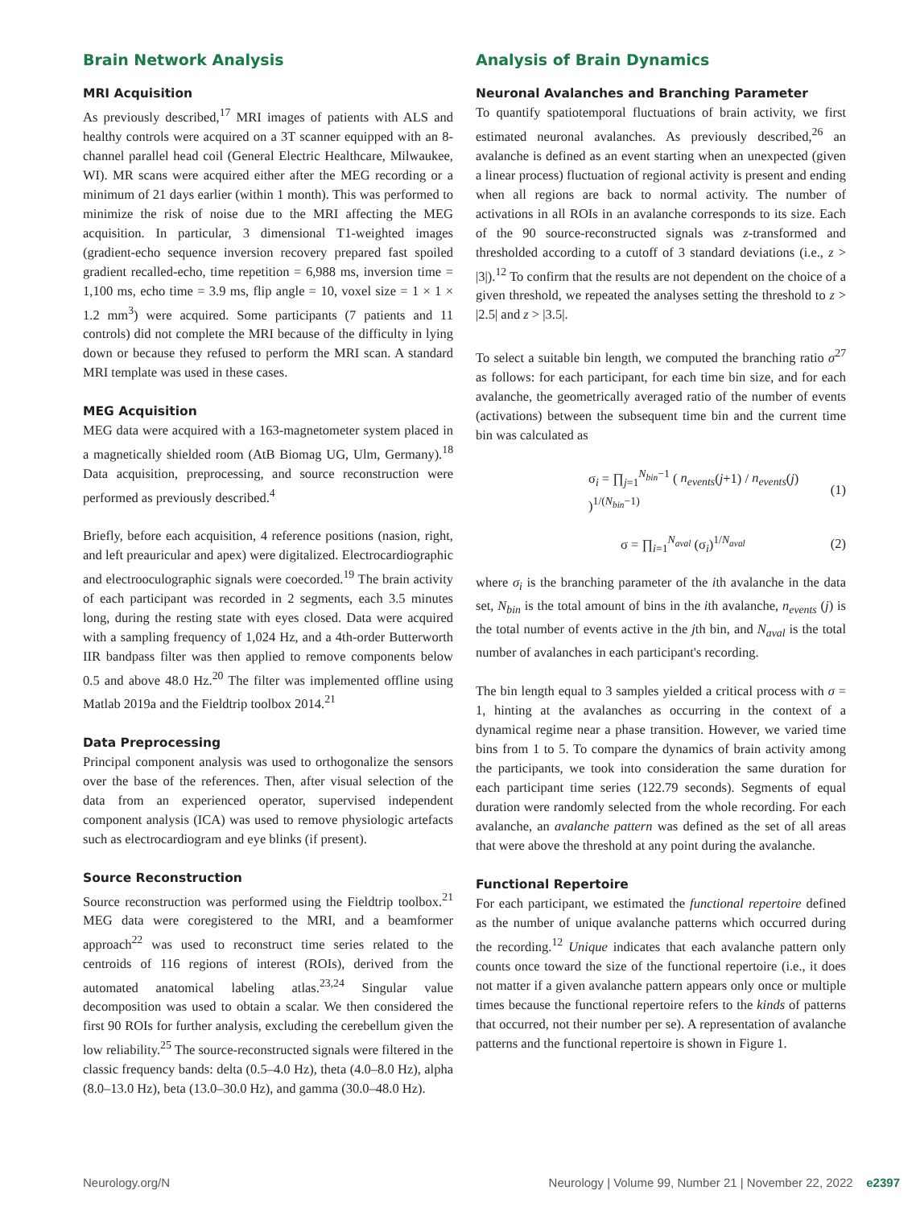Brain Network Analysis
MRI Acquisition
As previously described,<sup>17</sup> MRI images of patients with ALS and healthy controls were acquired on a 3T scanner equipped with an 8-channel parallel head coil (General Electric Healthcare, Milwaukee, WI). MR scans were acquired either after the MEG recording or a minimum of 21 days earlier (within 1 month). This was performed to minimize the risk of noise due to the MRI affecting the MEG acquisition. In particular, 3 dimensional T1-weighted images (gradient-echo sequence inversion recovery prepared fast spoiled gradient recalled-echo, time repetition = 6,988 ms, inversion time = 1,100 ms, echo time = 3.9 ms, flip angle = 10, voxel size = 1 × 1 × 1.2 mm<sup>3</sup>) were acquired. Some participants (7 patients and 11 controls) did not complete the MRI because of the difficulty in lying down or because they refused to perform the MRI scan. A standard MRI template was used in these cases.
MEG Acquisition
MEG data were acquired with a 163-magnetometer system placed in a magnetically shielded room (AtB Biomag UG, Ulm, Germany).<sup>18</sup> Data acquisition, preprocessing, and source reconstruction were performed as previously described.<sup>4</sup>
Briefly, before each acquisition, 4 reference positions (nasion, right, and left preauricular and apex) were digitalized. Electrocardiographic and electrooculographic signals were coecorded.<sup>19</sup> The brain activity of each participant was recorded in 2 segments, each 3.5 minutes long, during the resting state with eyes closed. Data were acquired with a sampling frequency of 1,024 Hz, and a 4th-order Butterworth IIR bandpass filter was then applied to remove components below 0.5 and above 48.0 Hz.<sup>20</sup> The filter was implemented offline using Matlab 2019a and the Fieldtrip toolbox 2014.<sup>21</sup>
Data Preprocessing
Principal component analysis was used to orthogonalize the sensors over the base of the references. Then, after visual selection of the data from an experienced operator, supervised independent component analysis (ICA) was used to remove physiologic artefacts such as electrocardiogram and eye blinks (if present).
Source Reconstruction
Source reconstruction was performed using the Fieldtrip toolbox.<sup>21</sup> MEG data were coregistered to the MRI, and a beamformer approach<sup>22</sup> was used to reconstruct time series related to the centroids of 116 regions of interest (ROIs), derived from the automated anatomical labeling atlas.<sup>23,24</sup> Singular value decomposition was used to obtain a scalar. We then considered the first 90 ROIs for further analysis, excluding the cerebellum given the low reliability.<sup>25</sup> The source-reconstructed signals were filtered in the classic frequency bands: delta (0.5–4.0 Hz), theta (4.0–8.0 Hz), alpha (8.0–13.0 Hz), beta (13.0–30.0 Hz), and gamma (30.0–48.0 Hz).
Analysis of Brain Dynamics
Neuronal Avalanches and Branching Parameter
To quantify spatiotemporal fluctuations of brain activity, we first estimated neuronal avalanches. As previously described,<sup>26</sup> an avalanche is defined as an event starting when an unexpected (given a linear process) fluctuation of regional activity is present and ending when all regions are back to normal activity. The number of activations in all ROIs in an avalanche corresponds to its size. Each of the 90 source-reconstructed signals was z-transformed and thresholded according to a cutoff of 3 standard deviations (i.e., z > |3|).<sup>12</sup> To confirm that the results are not dependent on the choice of a given threshold, we repeated the analyses setting the threshold to z > |2.5| and z > |3.5|.
To select a suitable bin length, we computed the branching ratio σ<sup>27</sup> as follows: for each participant, for each time bin size, and for each avalanche, the geometrically averaged ratio of the number of events (activations) between the subsequent time bin and the current time bin was calculated as
σ<sub>i</sub> = ∏<sub>j=1</sub><sup>N<sub>bin</sub>−1</sup> ( n<sub>events</sub>(j+1) / n<sub>events</sub>(j) )<sup>1/(N<sub>bin</sub>−1)</sup> (1)
σ = ∏<sub>i=1</sub><sup>N<sub>aval</sub></sup> (σ<sub>i</sub>)<sup>1/N<sub>aval</sub></sup> (2)
where σ<sub>i</sub> is the branching parameter of the ith avalanche in the data set, N<sub>bin</sub> is the total amount of bins in the ith avalanche, n<sub>events</sub> (j) is the total number of events active in the jth bin, and N<sub>aval</sub> is the total number of avalanches in each participant's recording.
The bin length equal to 3 samples yielded a critical process with σ = 1, hinting at the avalanches as occurring in the context of a dynamical regime near a phase transition. However, we varied time bins from 1 to 5. To compare the dynamics of brain activity among the participants, we took into consideration the same duration for each participant time series (122.79 seconds). Segments of equal duration were randomly selected from the whole recording. For each avalanche, an avalanche pattern was defined as the set of all areas that were above the threshold at any point during the avalanche.
Functional Repertoire
For each participant, we estimated the functional repertoire defined as the number of unique avalanche patterns which occurred during the recording.<sup>12</sup> Unique indicates that each avalanche pattern only counts once toward the size of the functional repertoire (i.e., it does not matter if a given avalanche pattern appears only once or multiple times because the functional repertoire refers to the kinds of patterns that occurred, not their number per se). A representation of avalanche patterns and the functional repertoire is shown in Figure 1.
Neurology.org/N Neurology | Volume 99, Number 21 | November 22, 2022 e2397